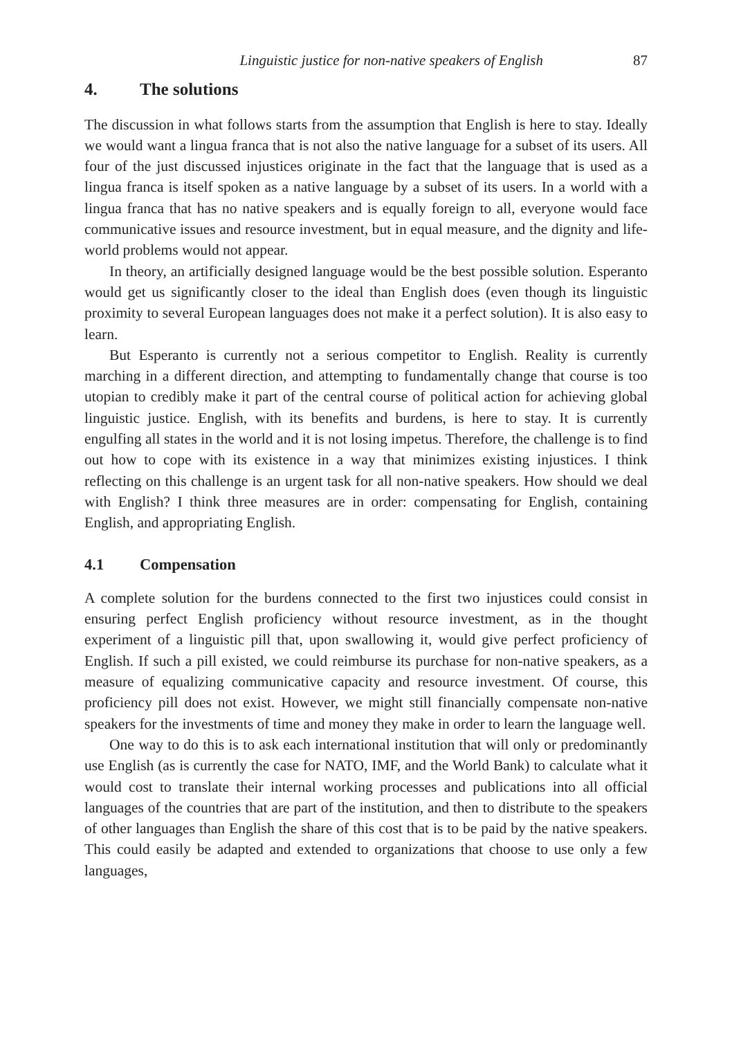Linguistic justice for non-native speakers of English 87
4. The solutions
The discussion in what follows starts from the assumption that English is here to stay. Ideally we would want a lingua franca that is not also the native language for a subset of its users. All four of the just discussed injustices originate in the fact that the language that is used as a lingua franca is itself spoken as a native language by a subset of its users. In a world with a lingua franca that has no native speakers and is equally foreign to all, everyone would face communicative issues and resource investment, but in equal measure, and the dignity and life-world problems would not appear.
In theory, an artificially designed language would be the best possible solution. Esperanto would get us significantly closer to the ideal than English does (even though its linguistic proximity to several European languages does not make it a perfect solution). It is also easy to learn.
But Esperanto is currently not a serious competitor to English. Reality is currently marching in a different direction, and attempting to fundamentally change that course is too utopian to credibly make it part of the central course of political action for achieving global linguistic justice. English, with its benefits and burdens, is here to stay. It is currently engulfing all states in the world and it is not losing impetus. Therefore, the challenge is to find out how to cope with its existence in a way that minimizes existing injustices. I think reflecting on this challenge is an urgent task for all non-native speakers. How should we deal with English? I think three measures are in order: compensating for English, containing English, and appropriating English.
4.1 Compensation
A complete solution for the burdens connected to the first two injustices could consist in ensuring perfect English proficiency without resource investment, as in the thought experiment of a linguistic pill that, upon swallowing it, would give perfect proficiency of English. If such a pill existed, we could reimburse its purchase for non-native speakers, as a measure of equalizing communicative capacity and resource investment. Of course, this proficiency pill does not exist. However, we might still financially compensate non-native speakers for the investments of time and money they make in order to learn the language well.
One way to do this is to ask each international institution that will only or predominantly use English (as is currently the case for NATO, IMF, and the World Bank) to calculate what it would cost to translate their internal working processes and publications into all official languages of the countries that are part of the institution, and then to distribute to the speakers of other languages than English the share of this cost that is to be paid by the native speakers. This could easily be adapted and extended to organizations that choose to use only a few languages,